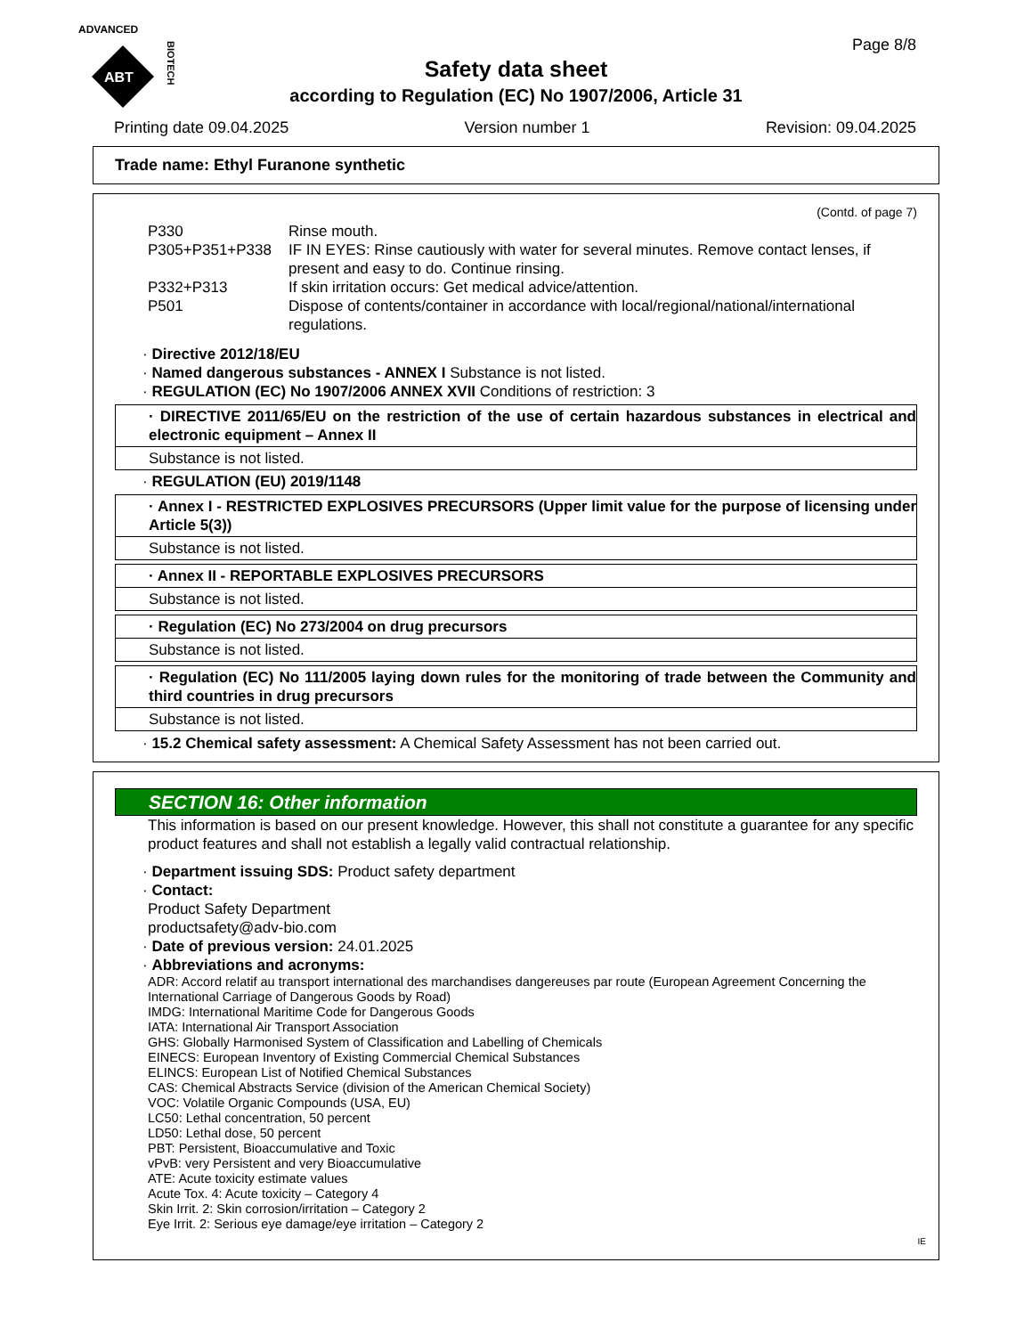ADVANCED
ABT
BIOTECH
Page 8/8
Safety data sheet
according to Regulation (EC) No 1907/2006, Article 31
Printing date 09.04.2025 Version number 1 Revision: 09.04.2025
Trade name: Ethyl Furanone synthetic
(Contd. of page 7)
P330 Rinse mouth.
P305+P351+P338 IF IN EYES: Rinse cautiously with water for several minutes. Remove contact lenses, if present and easy to do. Continue rinsing.
P332+P313 If skin irritation occurs: Get medical advice/attention.
P501 Dispose of contents/container in accordance with local/regional/national/international regulations.
· Directive 2012/18/EU
· Named dangerous substances - ANNEX I Substance is not listed.
· REGULATION (EC) No 1907/2006 ANNEX XVII Conditions of restriction: 3
· DIRECTIVE 2011/65/EU on the restriction of the use of certain hazardous substances in electrical and electronic equipment – Annex II
Substance is not listed.
· REGULATION (EU) 2019/1148
· Annex I - RESTRICTED EXPLOSIVES PRECURSORS (Upper limit value for the purpose of licensing under Article 5(3))
Substance is not listed.
· Annex II - REPORTABLE EXPLOSIVES PRECURSORS
Substance is not listed.
· Regulation (EC) No 273/2004 on drug precursors
Substance is not listed.
· Regulation (EC) No 111/2005 laying down rules for the monitoring of trade between the Community and third countries in drug precursors
Substance is not listed.
· 15.2 Chemical safety assessment: A Chemical Safety Assessment has not been carried out.
SECTION 16: Other information
This information is based on our present knowledge. However, this shall not constitute a guarantee for any specific product features and shall not establish a legally valid contractual relationship.
· Department issuing SDS: Product safety department
· Contact:
Product Safety Department
productsafety@adv-bio.com
· Date of previous version: 24.01.2025
· Abbreviations and acronyms:
ADR: Accord relatif au transport international des marchandises dangereuses par route (European Agreement Concerning the International Carriage of Dangerous Goods by Road)
IMDG: International Maritime Code for Dangerous Goods
IATA: International Air Transport Association
GHS: Globally Harmonised System of Classification and Labelling of Chemicals
EINECS: European Inventory of Existing Commercial Chemical Substances
ELINCS: European List of Notified Chemical Substances
CAS: Chemical Abstracts Service (division of the American Chemical Society)
VOC: Volatile Organic Compounds (USA, EU)
LC50: Lethal concentration, 50 percent
LD50: Lethal dose, 50 percent
PBT: Persistent, Bioaccumulative and Toxic
vPvB: very Persistent and very Bioaccumulative
ATE: Acute toxicity estimate values
Acute Tox. 4: Acute toxicity – Category 4
Skin Irrit. 2: Skin corrosion/irritation – Category 2
Eye Irrit. 2: Serious eye damage/eye irritation – Category 2
IE